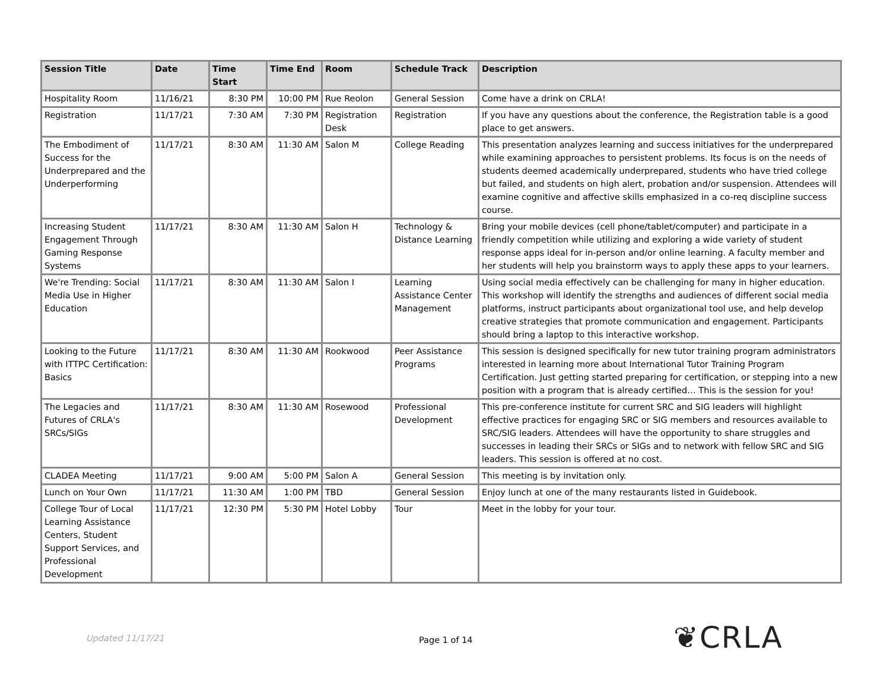| Session Title | Date | Time Start | Time End | Room | Schedule Track | Description |
| --- | --- | --- | --- | --- | --- | --- |
| Hospitality Room | 11/16/21 | 8:30 PM | 10:00 PM | Rue Reolon | General Session | Come have a drink on CRLA! |
| Registration | 11/17/21 | 7:30 AM | 7:30 PM | Registration Desk | Registration | If you have any questions about the conference, the Registration table is a good place to get answers. |
| The Embodiment of Success for the Underprepared and the Underperforming | 11/17/21 | 8:30 AM | 11:30 AM | Salon M | College Reading | This presentation analyzes learning and success initiatives for the underprepared while examining approaches to persistent problems. Its focus is on the needs of students deemed academically underprepared, students who have tried college but failed, and students on high alert, probation and/or suspension. Attendees will examine cognitive and affective skills emphasized in a co-req discipline success course. |
| Increasing Student Engagement Through Gaming Response Systems | 11/17/21 | 8:30 AM | 11:30 AM | Salon H | Technology & Distance Learning | Bring your mobile devices (cell phone/tablet/computer) and participate in a friendly competition while utilizing and exploring a wide variety of student response apps ideal for in-person and/or online learning. A faculty member and her students will help you brainstorm ways to apply these apps to your learners. |
| We're Trending: Social Media Use in Higher Education | 11/17/21 | 8:30 AM | 11:30 AM | Salon I | Learning Assistance Center Management | Using social media effectively can be challenging for many in higher education. This workshop will identify the strengths and audiences of different social media platforms, instruct participants about organizational tool use, and help develop creative strategies that promote communication and engagement. Participants should bring a laptop to this interactive workshop. |
| Looking to the Future with ITTPC Certification: Basics | 11/17/21 | 8:30 AM | 11:30 AM | Rookwood | Peer Assistance Programs | This session is designed specifically for new tutor training program administrators interested in learning more about International Tutor Training Program Certification. Just getting started preparing for certification, or stepping into a new position with a program that is already certified… This is the session for you! |
| The Legacies and Futures of CRLA's SRCs/SIGs | 11/17/21 | 8:30 AM | 11:30 AM | Rosewood | Professional Development | This pre-conference institute for current SRC and SIG leaders will highlight effective practices for engaging SRC or SIG members and resources available to SRC/SIG leaders. Attendees will have the opportunity to share struggles and successes in leading their SRCs or SIGs and to network with fellow SRC and SIG leaders. This session is offered at no cost. |
| CLADEA Meeting | 11/17/21 | 9:00 AM | 5:00 PM | Salon A | General Session | This meeting is by invitation only. |
| Lunch on Your Own | 11/17/21 | 11:30 AM | 1:00 PM | TBD | General Session | Enjoy lunch at one of the many restaurants listed in Guidebook. |
| College Tour of Local Learning Assistance Centers, Student Support Services, and Professional Development | 11/17/21 | 12:30 PM | 5:30 PM | Hotel Lobby | Tour | Meet in the lobby for your tour. |
Updated 11/17/21 Page 1 of 14 ❦CRLA